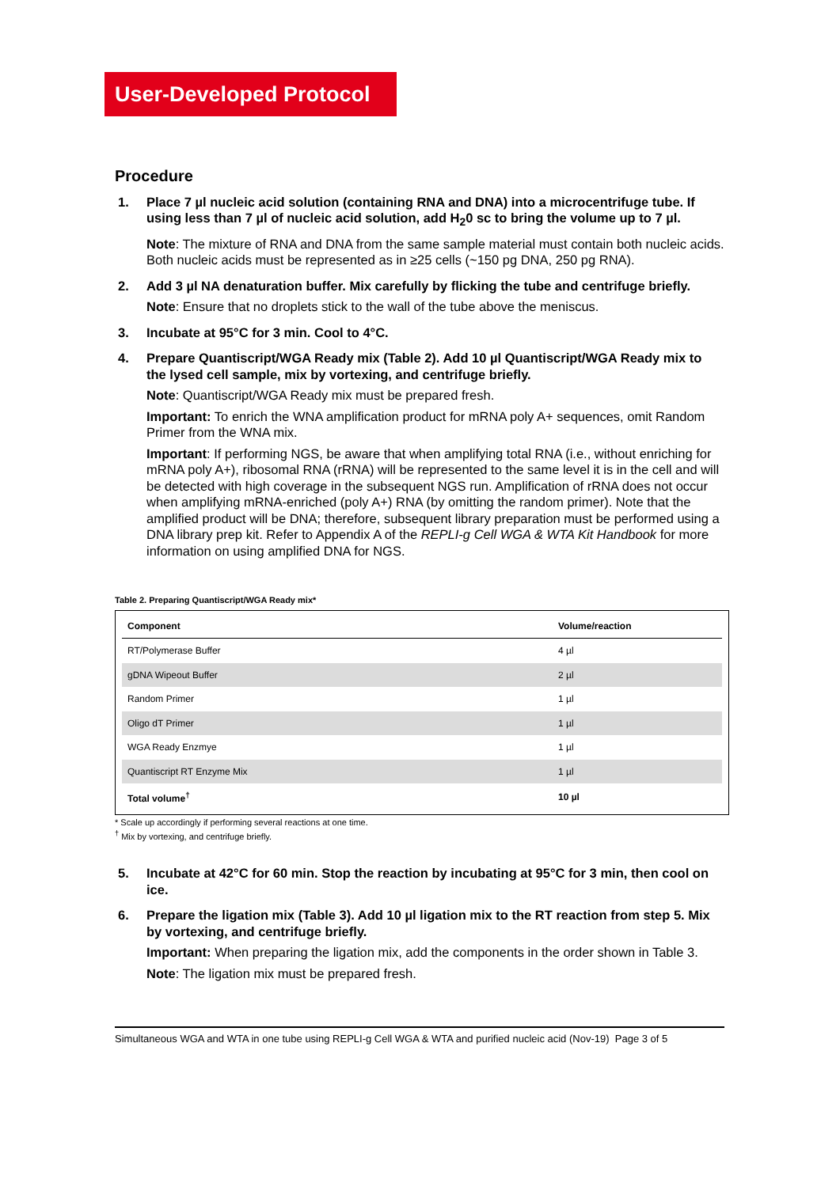User-Developed Protocol
Procedure
1. Place 7 µl nucleic acid solution (containing RNA and DNA) into a microcentrifuge tube. If using less than 7 µl of nucleic acid solution, add H<sub>2</sub>0 sc to bring the volume up to 7 µl.
Note: The mixture of RNA and DNA from the same sample material must contain both nucleic acids. Both nucleic acids must be represented as in ≥25 cells (~150 pg DNA, 250 pg RNA).
2. Add 3 µl NA denaturation buffer. Mix carefully by flicking the tube and centrifuge briefly.
Note: Ensure that no droplets stick to the wall of the tube above the meniscus.
3. Incubate at 95°C for 3 min. Cool to 4°C.
4. Prepare Quantiscript/WGA Ready mix (Table 2). Add 10 µl Quantiscript/WGA Ready mix to the lysed cell sample, mix by vortexing, and centrifuge briefly.
Note: Quantiscript/WGA Ready mix must be prepared fresh.
Important: To enrich the WNA amplification product for mRNA poly A+ sequences, omit Random Primer from the WNA mix.
Important: If performing NGS, be aware that when amplifying total RNA (i.e., without enriching for mRNA poly A+), ribosomal RNA (rRNA) will be represented to the same level it is in the cell and will be detected with high coverage in the subsequent NGS run. Amplification of rRNA does not occur when amplifying mRNA-enriched (poly A+) RNA (by omitting the random primer). Note that the amplified product will be DNA; therefore, subsequent library preparation must be performed using a DNA library prep kit. Refer to Appendix A of the REPLI-g Cell WGA & WTA Kit Handbook for more information on using amplified DNA for NGS.
Table 2. Preparing Quantiscript/WGA Ready mix*
| Component | Volume/reaction |
| --- | --- |
| RT/Polymerase Buffer | 4 µl |
| gDNA Wipeout Buffer | 2 µl |
| Random Primer | 1 µl |
| Oligo dT Primer | 1 µl |
| WGA Ready Enzmye | 1 µl |
| Quantiscript RT Enzyme Mix | 1 µl |
| Total volume<sup>†</sup> | 10 µl |
* Scale up accordingly if performing several reactions at one time.
<sup>†</sup> Mix by vortexing, and centrifuge briefly.
5. Incubate at 42°C for 60 min. Stop the reaction by incubating at 95°C for 3 min, then cool on ice.
6. Prepare the ligation mix (Table 3). Add 10 µl ligation mix to the RT reaction from step 5. Mix by vortexing, and centrifuge briefly.
Important: When preparing the ligation mix, add the components in the order shown in Table 3.
Note: The ligation mix must be prepared fresh.
Simultaneous WGA and WTA in one tube using REPLI-g Cell WGA & WTA and purified nucleic acid (Nov-19) Page 3 of 5